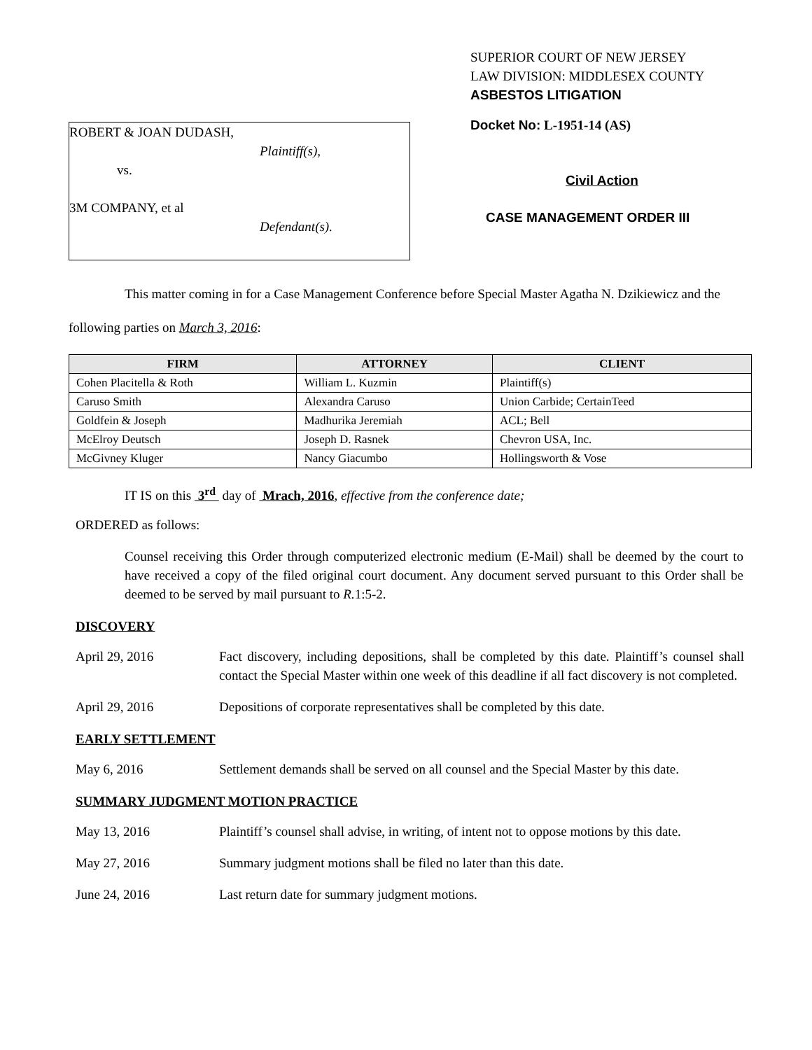ROBERT & JOAN DUDASH,
Plaintiff(s),
vs.
3M COMPANY, et al
Defendant(s).
SUPERIOR COURT OF NEW JERSEY
LAW DIVISION: MIDDLESEX COUNTY
ASBESTOS LITIGATION
Docket No: L-1951-14 (AS)
Civil Action
CASE MANAGEMENT ORDER III
This matter coming in for a Case Management Conference before Special Master Agatha N. Dzikiewicz and the following parties on March 3, 2016:
| FIRM | ATTORNEY | CLIENT |
| --- | --- | --- |
| Cohen Placitella & Roth | William L. Kuzmin | Plaintiff(s) |
| Caruso Smith | Alexandra Caruso | Union Carbide; CertainTeed |
| Goldfein & Joseph | Madhurika Jeremiah | ACL; Bell |
| McElroy Deutsch | Joseph D. Rasnek | Chevron USA, Inc. |
| McGivney Kluger | Nancy Giacumbo | Hollingsworth & Vose |
IT IS on this 3<sup>rd</sup> day of Mrach, 2016, effective from the conference date;
ORDERED as follows:
Counsel receiving this Order through computerized electronic medium (E-Mail) shall be deemed by the court to have received a copy of the filed original court document. Any document served pursuant to this Order shall be deemed to be served by mail pursuant to R. 1:5-2.
DISCOVERY
April 29, 2016 Fact discovery, including depositions, shall be completed by this date. Plaintiff’s counsel shall contact the Special Master within one week of this deadline if all fact discovery is not completed.
April 29, 2016 Depositions of corporate representatives shall be completed by this date.
EARLY SETTLEMENT
May 6, 2016 Settlement demands shall be served on all counsel and the Special Master by this date.
SUMMARY JUDGMENT MOTION PRACTICE
May 13, 2016 Plaintiff’s counsel shall advise, in writing, of intent not to oppose motions by this date.
May 27, 2016 Summary judgment motions shall be filed no later than this date.
June 24, 2016 Last return date for summary judgment motions.